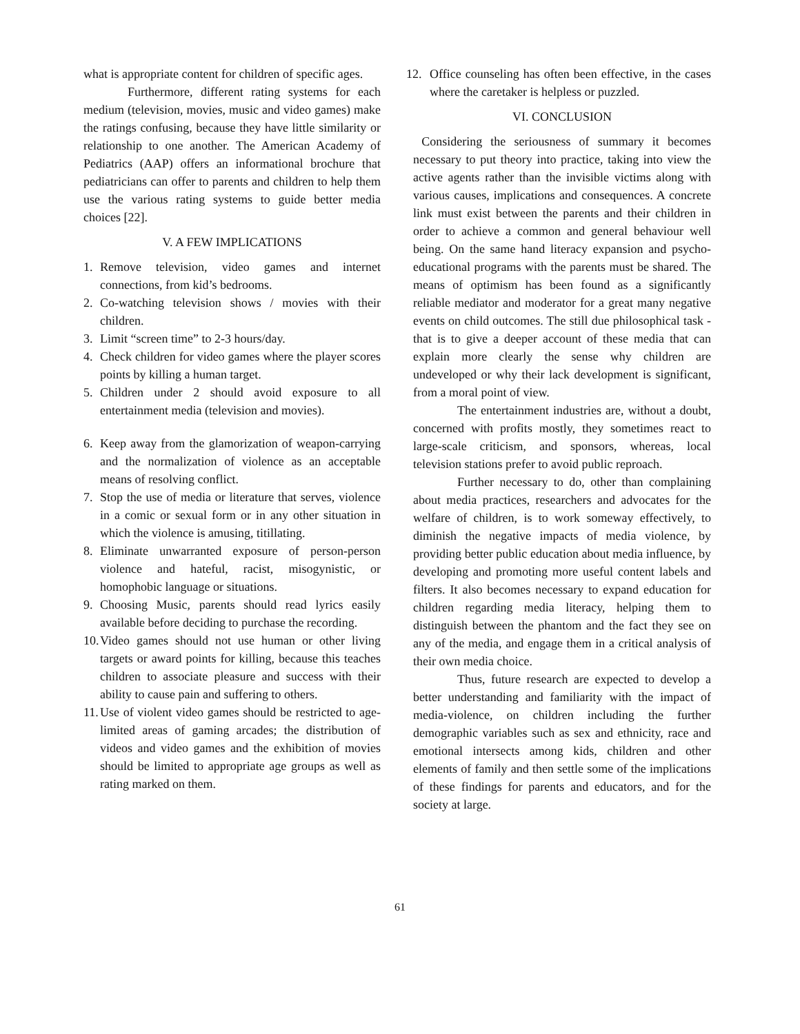what is appropriate content for children of specific ages.
Furthermore, different rating systems for each medium (television, movies, music and video games) make the ratings confusing, because they have little similarity or relationship to one another. The American Academy of Pediatrics (AAP) offers an informational brochure that pediatricians can offer to parents and children to help them use the various rating systems to guide better media choices [22].
V. A FEW IMPLICATIONS
1. Remove television, video games and internet connections, from kid’s bedrooms.
2. Co-watching television shows / movies with their children.
3. Limit “screen time” to 2-3 hours/day.
4. Check children for video games where the player scores points by killing a human target.
5. Children under 2 should avoid exposure to all entertainment media (television and movies).
6. Keep away from the glamorization of weapon-carrying and the normalization of violence as an acceptable means of resolving conflict.
7. Stop the use of media or literature that serves, violence in a comic or sexual form or in any other situation in which the violence is amusing, titillating.
8. Eliminate unwarranted exposure of person-person violence and hateful, racist, misogynistic, or homophobic language or situations.
9. Choosing Music, parents should read lyrics easily available before deciding to purchase the recording.
10. Video games should not use human or other living targets or award points for killing, because this teaches children to associate pleasure and success with their ability to cause pain and suffering to others.
11. Use of violent video games should be restricted to age-limited areas of gaming arcades; the distribution of videos and video games and the exhibition of movies should be limited to appropriate age groups as well as rating marked on them.
12. Office counseling has often been effective, in the cases where the caretaker is helpless or puzzled.
VI. CONCLUSION
Considering the seriousness of summary it becomes necessary to put theory into practice, taking into view the active agents rather than the invisible victims along with various causes, implications and consequences. A concrete link must exist between the parents and their children in order to achieve a common and general behaviour well being. On the same hand literacy expansion and psycho-educational programs with the parents must be shared. The means of optimism has been found as a significantly reliable mediator and moderator for a great many negative events on child outcomes. The still due philosophical task -that is to give a deeper account of these media that can explain more clearly the sense why children are undeveloped or why their lack development is significant, from a moral point of view.
The entertainment industries are, without a doubt, concerned with profits mostly, they sometimes react to large-scale criticism, and sponsors, whereas, local television stations prefer to avoid public reproach.
Further necessary to do, other than complaining about media practices, researchers and advocates for the welfare of children, is to work someway effectively, to diminish the negative impacts of media violence, by providing better public education about media influence, by developing and promoting more useful content labels and filters. It also becomes necessary to expand education for children regarding media literacy, helping them to distinguish between the phantom and the fact they see on any of the media, and engage them in a critical analysis of their own media choice.
Thus, future research are expected to develop a better understanding and familiarity with the impact of media-violence, on children including the further demographic variables such as sex and ethnicity, race and emotional intersects among kids, children and other elements of family and then settle some of the implications of these findings for parents and educators, and for the society at large.
61